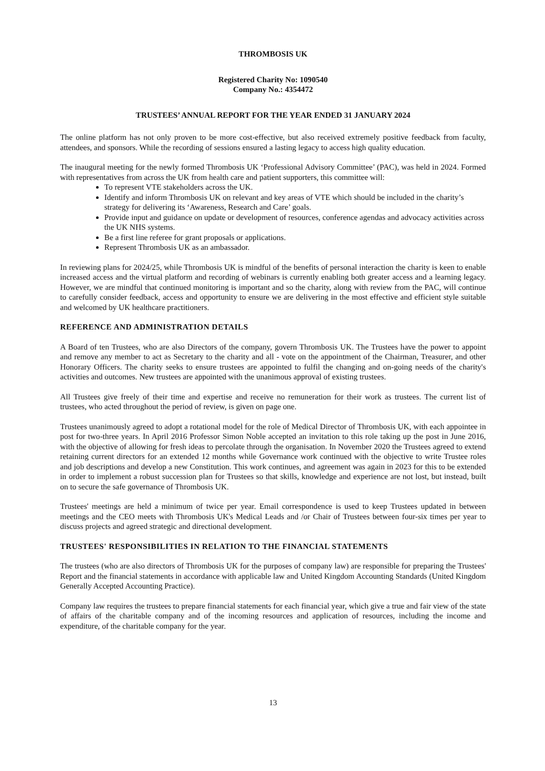THROMBOSIS UK
Registered Charity No: 1090540
Company No.: 4354472
TRUSTEES’ ANNUAL REPORT FOR THE YEAR ENDED 31 JANUARY 2024
The online platform has not only proven to be more cost-effective, but also received extremely positive feedback from faculty, attendees, and sponsors. While the recording of sessions ensured a lasting legacy to access high quality education.
The inaugural meeting for the newly formed Thrombosis UK ‘Professional Advisory Committee’ (PAC), was held in 2024. Formed with representatives from across the UK from health care and patient supporters, this committee will:
To represent VTE stakeholders across the UK.
Identify and inform Thrombosis UK on relevant and key areas of VTE which should be included in the charity’s strategy for delivering its ‘Awareness, Research and Care’ goals.
Provide input and guidance on update or development of resources, conference agendas and advocacy activities across the UK NHS systems.
Be a first line referee for grant proposals or applications.
Represent Thrombosis UK as an ambassador.
In reviewing plans for 2024/25, while Thrombosis UK is mindful of the benefits of personal interaction the charity is keen to enable increased access and the virtual platform and recording of webinars is currently enabling both greater access and a learning legacy. However, we are mindful that continued monitoring is important and so the charity, along with review from the PAC, will continue to carefully consider feedback, access and opportunity to ensure we are delivering in the most effective and efficient style suitable and welcomed by UK healthcare practitioners.
REFERENCE AND ADMINISTRATION DETAILS
A Board of ten Trustees, who are also Directors of the company, govern Thrombosis UK. The Trustees have the power to appoint and remove any member to act as Secretary to the charity and all - vote on the appointment of the Chairman, Treasurer, and other Honorary Officers. The charity seeks to ensure trustees are appointed to fulfil the changing and on-going needs of the charity's activities and outcomes. New trustees are appointed with the unanimous approval of existing trustees.
All Trustees give freely of their time and expertise and receive no remuneration for their work as trustees. The current list of trustees, who acted throughout the period of review, is given on page one.
Trustees unanimously agreed to adopt a rotational model for the role of Medical Director of Thrombosis UK, with each appointee in post for two-three years. In April 2016 Professor Simon Noble accepted an invitation to this role taking up the post in June 2016, with the objective of allowing for fresh ideas to percolate through the organisation. In November 2020 the Trustees agreed to extend retaining current directors for an extended 12 months while Governance work continued with the objective to write Trustee roles and job descriptions and develop a new Constitution. This work continues, and agreement was again in 2023 for this to be extended in order to implement a robust succession plan for Trustees so that skills, knowledge and experience are not lost, but instead, built on to secure the safe governance of Thrombosis UK.
Trustees' meetings are held a minimum of twice per year. Email correspondence is used to keep Trustees updated in between meetings and the CEO meets with Thrombosis UK's Medical Leads and /or Chair of Trustees between four-six times per year to discuss projects and agreed strategic and directional development.
TRUSTEES' RESPONSIBILITIES IN RELATION TO THE FINANCIAL STATEMENTS
The trustees (who are also directors of Thrombosis UK for the purposes of company law) are responsible for preparing the Trustees' Report and the financial statements in accordance with applicable law and United Kingdom Accounting Standards (United Kingdom Generally Accepted Accounting Practice).
Company law requires the trustees to prepare financial statements for each financial year, which give a true and fair view of the state of affairs of the charitable company and of the incoming resources and application of resources, including the income and expenditure, of the charitable company for the year.
13